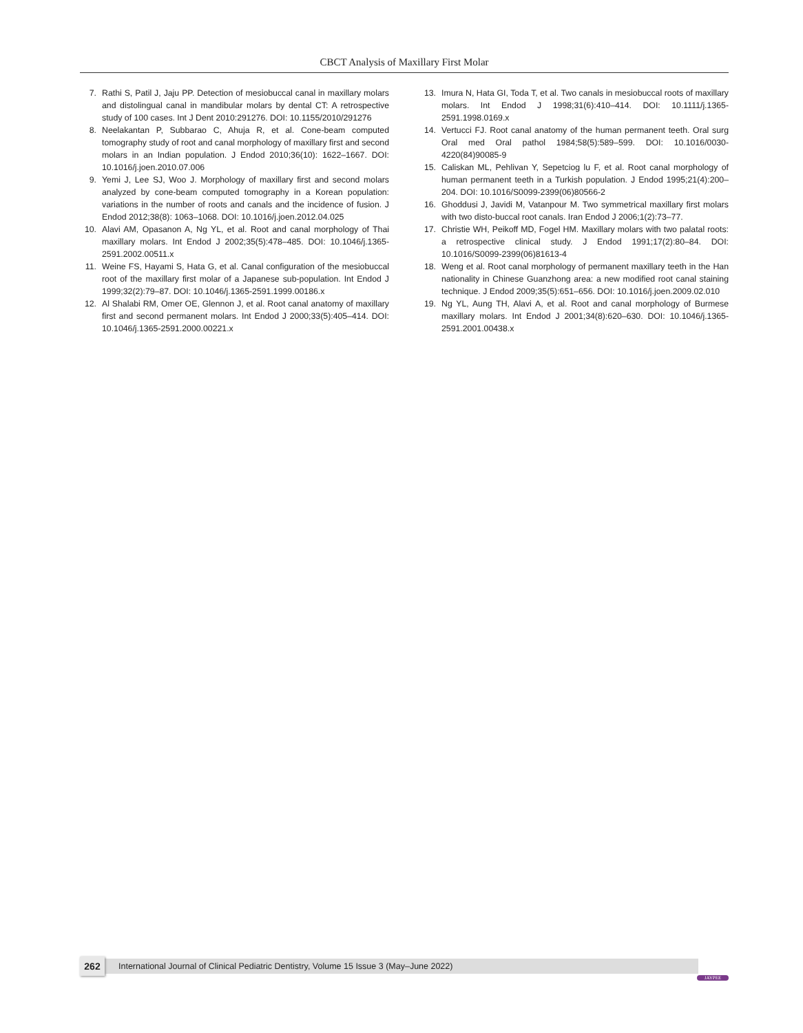CBCT Analysis of Maxillary First Molar
7. Rathi S, Patil J, Jaju PP. Detection of mesiobuccal canal in maxillary molars and distolingual canal in mandibular molars by dental CT: A retrospective study of 100 cases. Int J Dent 2010:291276. DOI: 10.1155/2010/291276
8. Neelakantan P, Subbarao C, Ahuja R, et al. Cone-beam computed tomography study of root and canal morphology of maxillary first and second molars in an Indian population. J Endod 2010;36(10): 1622–1667. DOI: 10.1016/j.joen.2010.07.006
9. Yemi J, Lee SJ, Woo J. Morphology of maxillary first and second molars analyzed by cone-beam computed tomography in a Korean population: variations in the number of roots and canals and the incidence of fusion. J Endod 2012;38(8): 1063–1068. DOI: 10.1016/j.joen.2012.04.025
10. Alavi AM, Opasanon A, Ng YL, et al. Root and canal morphology of Thai maxillary molars. Int Endod J 2002;35(5):478–485. DOI: 10.1046/j.1365-2591.2002.00511.x
11. Weine FS, Hayami S, Hata G, et al. Canal configuration of the mesiobuccal root of the maxillary first molar of a Japanese sub-population. Int Endod J 1999;32(2):79–87. DOI: 10.1046/j.1365-2591.1999.00186.x
12. Al Shalabi RM, Omer OE, Glennon J, et al. Root canal anatomy of maxillary first and second permanent molars. Int Endod J 2000;33(5):405–414. DOI: 10.1046/j.1365-2591.2000.00221.x
13. Imura N, Hata GI, Toda T, et al. Two canals in mesiobuccal roots of maxillary molars. Int Endod J 1998;31(6):410–414. DOI: 10.1111/j.1365-2591.1998.0169.x
14. Vertucci FJ. Root canal anatomy of the human permanent teeth. Oral surg Oral med Oral pathol 1984;58(5):589–599. DOI: 10.1016/0030-4220(84)90085-9
15. Caliskan ML, Pehlivan Y, Sepetciog lu F, et al. Root canal morphology of human permanent teeth in a Turkish population. J Endod 1995;21(4):200–204. DOI: 10.1016/S0099-2399(06)80566-2
16. Ghoddusi J, Javidi M, Vatanpour M. Two symmetrical maxillary first molars with two disto-buccal root canals. Iran Endod J 2006;1(2):73–77.
17. Christie WH, Peikoff MD, Fogel HM. Maxillary molars with two palatal roots: a retrospective clinical study. J Endod 1991;17(2):80–84. DOI: 10.1016/S0099-2399(06)81613-4
18. Weng et al. Root canal morphology of permanent maxillary teeth in the Han nationality in Chinese Guanzhong area: a new modified root canal staining technique. J Endod 2009;35(5):651–656. DOI: 10.1016/j.joen.2009.02.010
19. Ng YL, Aung TH, Alavi A, et al. Root and canal morphology of Burmese maxillary molars. Int Endod J 2001;34(8):620–630. DOI: 10.1046/j.1365-2591.2001.00438.x
262
International Journal of Clinical Pediatric Dentistry, Volume 15 Issue 3 (May–June 2022)
JAYPEE